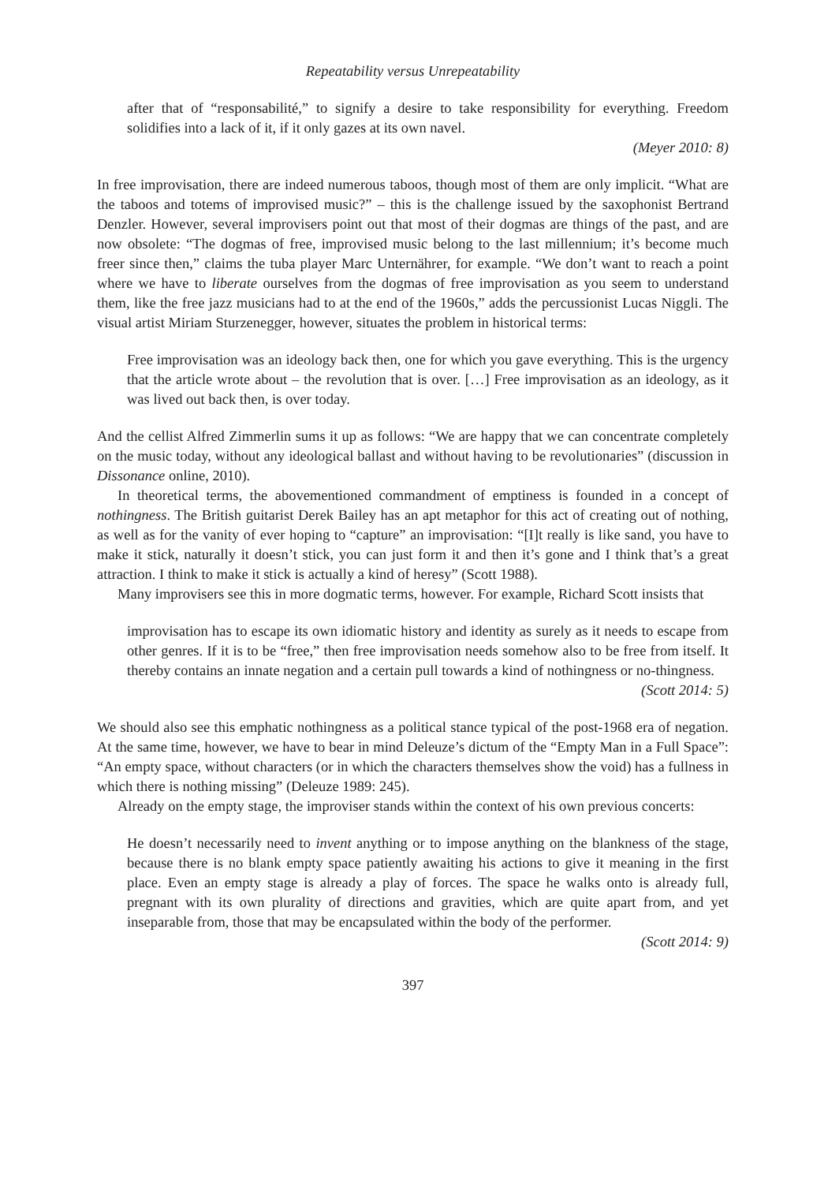Repeatability versus Unrepeatability
after that of “responsabilité,” to signify a desire to take responsibility for everything. Freedom solidifies into a lack of it, if it only gazes at its own navel.
(Meyer 2010: 8)
In free improvisation, there are indeed numerous taboos, though most of them are only implicit. “What are the taboos and totems of improvised music?” – this is the challenge issued by the saxophonist Bertrand Denzler. However, several improvisers point out that most of their dogmas are things of the past, and are now obsolete: “The dogmas of free, improvised music belong to the last millennium; it’s become much freer since then,” claims the tuba player Marc Unternährer, for example. “We don’t want to reach a point where we have to liberate ourselves from the dogmas of free improvisation as you seem to understand them, like the free jazz musicians had to at the end of the 1960s,” adds the percussionist Lucas Niggli. The visual artist Miriam Sturzenegger, however, situates the problem in historical terms:
Free improvisation was an ideology back then, one for which you gave everything. This is the urgency that the article wrote about – the revolution that is over. […] Free improvisation as an ideology, as it was lived out back then, is over today.
And the cellist Alfred Zimmerlin sums it up as follows: “We are happy that we can concentrate completely on the music today, without any ideological ballast and without having to be revolutionaries” (discussion in Dissonance online, 2010).
In theoretical terms, the abovementioned commandment of emptiness is founded in a concept of nothingness. The British guitarist Derek Bailey has an apt metaphor for this act of creating out of nothing, as well as for the vanity of ever hoping to “capture” an improvisation: “[I]t really is like sand, you have to make it stick, naturally it doesn’t stick, you can just form it and then it’s gone and I think that’s a great attraction. I think to make it stick is actually a kind of heresy” (Scott 1988).
Many improvisers see this in more dogmatic terms, however. For example, Richard Scott insists that
improvisation has to escape its own idiomatic history and identity as surely as it needs to escape from other genres. If it is to be “free,” then free improvisation needs somehow also to be free from itself. It thereby contains an innate negation and a certain pull towards a kind of nothingness or no-thingness.
(Scott 2014: 5)
We should also see this emphatic nothingness as a political stance typical of the post-1968 era of negation. At the same time, however, we have to bear in mind Deleuze’s dictum of the “Empty Man in a Full Space”: “An empty space, without characters (or in which the characters themselves show the void) has a fullness in which there is nothing missing” (Deleuze 1989: 245).
Already on the empty stage, the improviser stands within the context of his own previous concerts:
He doesn’t necessarily need to invent anything or to impose anything on the blankness of the stage, because there is no blank empty space patiently awaiting his actions to give it meaning in the first place. Even an empty stage is already a play of forces. The space he walks onto is already full, pregnant with its own plurality of directions and gravities, which are quite apart from, and yet inseparable from, those that may be encapsulated within the body of the performer.
(Scott 2014: 9)
397